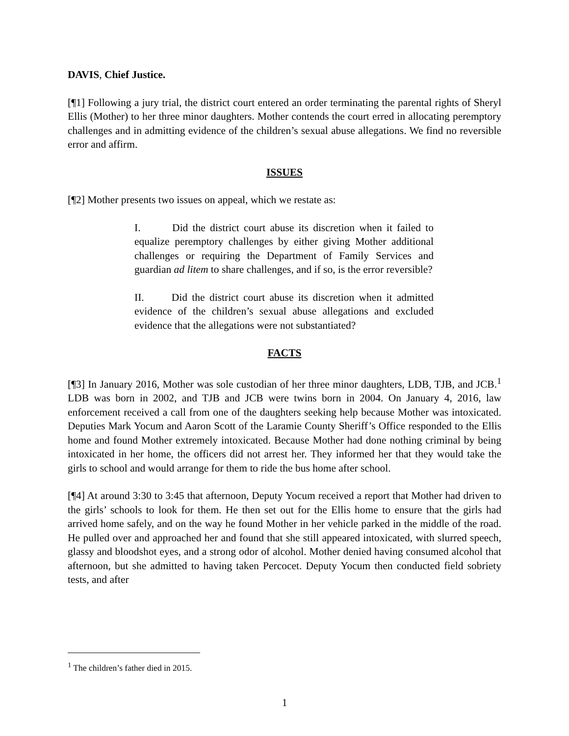DAVIS, Chief Justice.
[¶1] Following a jury trial, the district court entered an order terminating the parental rights of Sheryl Ellis (Mother) to her three minor daughters. Mother contends the court erred in allocating peremptory challenges and in admitting evidence of the children’s sexual abuse allegations. We find no reversible error and affirm.
ISSUES
[¶2] Mother presents two issues on appeal, which we restate as:
I. Did the district court abuse its discretion when it failed to equalize peremptory challenges by either giving Mother additional challenges or requiring the Department of Family Services and guardian ad litem to share challenges, and if so, is the error reversible?
II. Did the district court abuse its discretion when it admitted evidence of the children’s sexual abuse allegations and excluded evidence that the allegations were not substantiated?
FACTS
[¶3] In January 2016, Mother was sole custodian of her three minor daughters, LDB, TJB, and JCB.<sup>1</sup> LDB was born in 2002, and TJB and JCB were twins born in 2004. On January 4, 2016, law enforcement received a call from one of the daughters seeking help because Mother was intoxicated. Deputies Mark Yocum and Aaron Scott of the Laramie County Sheriff’s Office responded to the Ellis home and found Mother extremely intoxicated. Because Mother had done nothing criminal by being intoxicated in her home, the officers did not arrest her. They informed her that they would take the girls to school and would arrange for them to ride the bus home after school.
[¶4] At around 3:30 to 3:45 that afternoon, Deputy Yocum received a report that Mother had driven to the girls’ schools to look for them. He then set out for the Ellis home to ensure that the girls had arrived home safely, and on the way he found Mother in her vehicle parked in the middle of the road. He pulled over and approached her and found that she still appeared intoxicated, with slurred speech, glassy and bloodshot eyes, and a strong odor of alcohol. Mother denied having consumed alcohol that afternoon, but she admitted to having taken Percocet. Deputy Yocum then conducted field sobriety tests, and after
<sup>1</sup> The children’s father died in 2015.
1